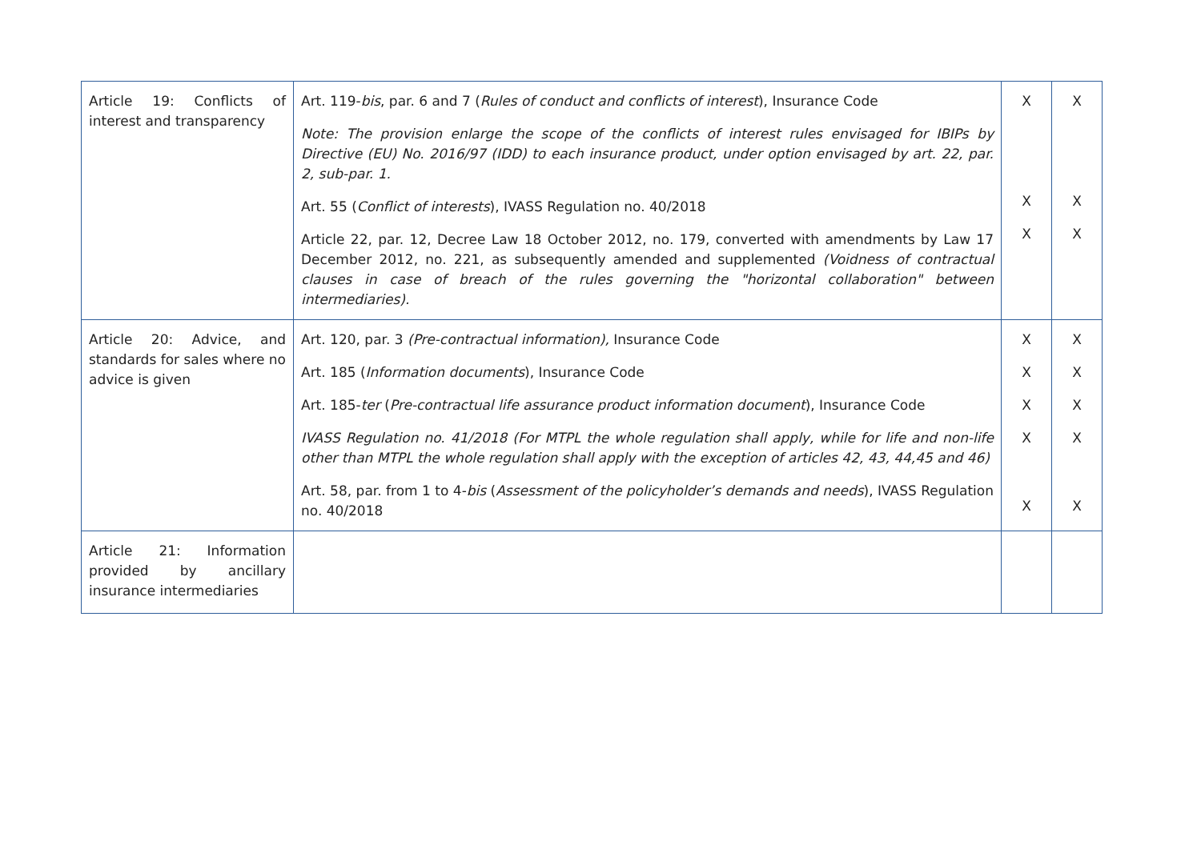| Article 19: Conflicts of interest and transparency | Art. 119- bis , par. 6 and 7 ( Rules of conduct and conflicts of interest ), Insurance Code Note: The provision enlarge the scope of the conflicts of interest rules envisaged for IBIPs by Directive (EU) No. 2016/97 (IDD) to each insurance product, under option envisaged by art. 22, par. 2, sub-par. 1. Art. 55 ( Conflict of interests ), IVASS Regulation no. 40/2018 Article 22, par. 12, Decree Law 18 October 2012, no. 179, converted with amendments by Law 17 December 2012, no. 221, as subsequently amended and supplemented (Voidness of contractual clauses in case of breach of the rules governing the "horizontal collaboration" between intermediaries). | X X X | X X X |
| Article 20: Advice, and standards for sales where no advice is given | Art. 120, par. 3 (Pre-contractual information), Insurance Code Art. 185 ( Information documents ), Insurance Code Art. 185- ter ( Pre-contractual life assurance product information document ), Insurance Code IVASS Regulation no. 41/2018 (For MTPL the whole regulation shall apply, while for life and non-life other than MTPL the whole regulation shall apply with the exception of articles 42, 43, 44,45 and 46) Art. 58, par. from 1 to 4- bis ( Assessment of the policyholder’s demands and needs ), IVASS Regulation no. 40/2018 | X X X X X | X X X X X |
| Article 21: Information provided by ancillary insurance intermediaries | | | |